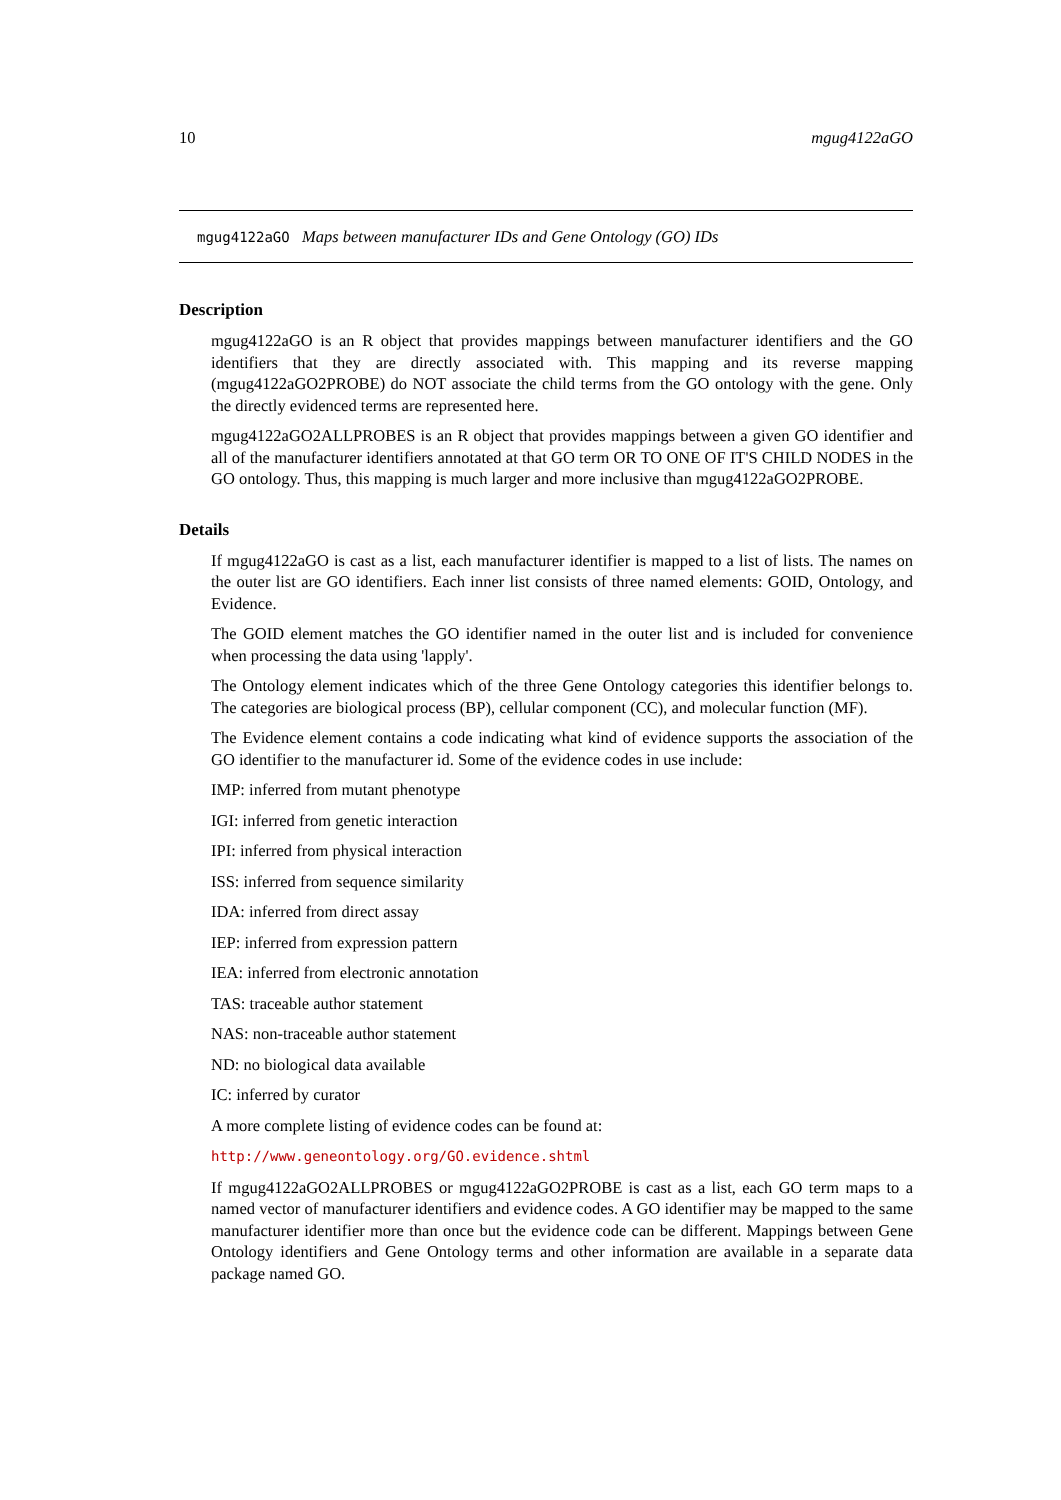10 mgug4122aGO
mgug4122aGO Maps between manufacturer IDs and Gene Ontology (GO) IDs
Description
mgug4122aGO is an R object that provides mappings between manufacturer identifiers and the GO identifiers that they are directly associated with. This mapping and its reverse mapping (mgug4122aGO2PROBE) do NOT associate the child terms from the GO ontology with the gene. Only the directly evidenced terms are represented here.
mgug4122aGO2ALLPROBES is an R object that provides mappings between a given GO identifier and all of the manufacturer identifiers annotated at that GO term OR TO ONE OF IT'S CHILD NODES in the GO ontology. Thus, this mapping is much larger and more inclusive than mgug4122aGO2PROBE.
Details
If mgug4122aGO is cast as a list, each manufacturer identifier is mapped to a list of lists. The names on the outer list are GO identifiers. Each inner list consists of three named elements: GOID, Ontology, and Evidence.
The GOID element matches the GO identifier named in the outer list and is included for convenience when processing the data using 'lapply'.
The Ontology element indicates which of the three Gene Ontology categories this identifier belongs to. The categories are biological process (BP), cellular component (CC), and molecular function (MF).
The Evidence element contains a code indicating what kind of evidence supports the association of the GO identifier to the manufacturer id. Some of the evidence codes in use include:
IMP: inferred from mutant phenotype
IGI: inferred from genetic interaction
IPI: inferred from physical interaction
ISS: inferred from sequence similarity
IDA: inferred from direct assay
IEP: inferred from expression pattern
IEA: inferred from electronic annotation
TAS: traceable author statement
NAS: non-traceable author statement
ND: no biological data available
IC: inferred by curator
A more complete listing of evidence codes can be found at:
http://www.geneontology.org/GO.evidence.shtml
If mgug4122aGO2ALLPROBES or mgug4122aGO2PROBE is cast as a list, each GO term maps to a named vector of manufacturer identifiers and evidence codes. A GO identifier may be mapped to the same manufacturer identifier more than once but the evidence code can be different. Mappings between Gene Ontology identifiers and Gene Ontology terms and other information are available in a separate data package named GO.